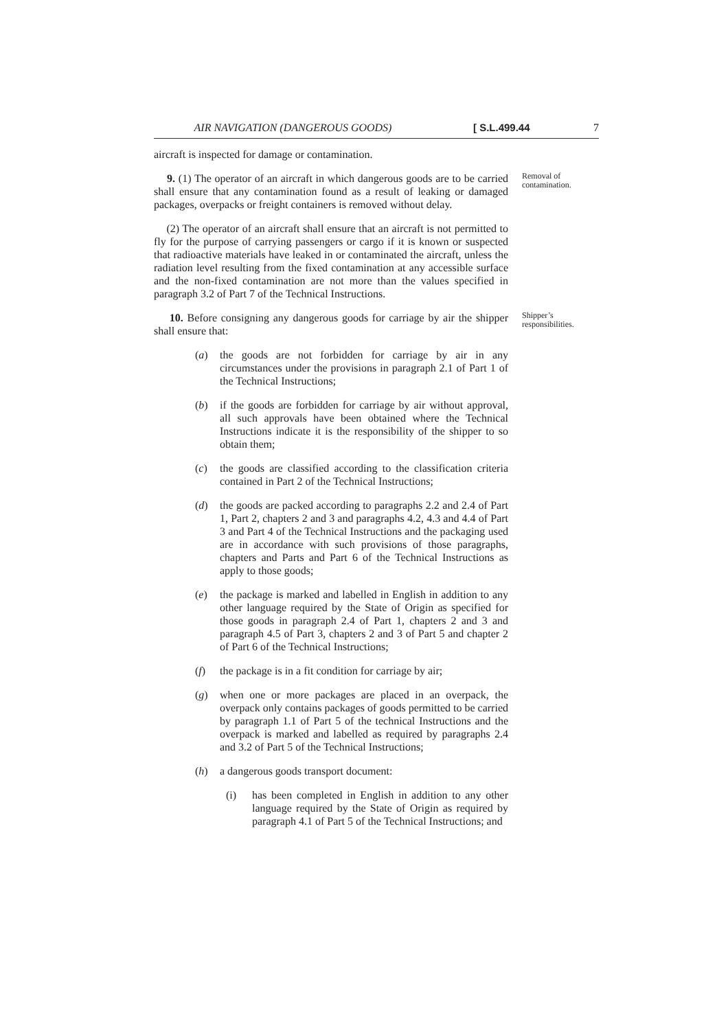AIR NAVIGATION (DANGEROUS GOODS) [ S.L.499.44 7
aircraft is inspected for damage or contamination.
9. (1) The operator of an aircraft in which dangerous goods are to be carried shall ensure that any contamination found as a result of leaking or damaged packages, overpacks or freight containers is removed without delay.
Removal of contamination.
(2) The operator of an aircraft shall ensure that an aircraft is not permitted to fly for the purpose of carrying passengers or cargo if it is known or suspected that radioactive materials have leaked in or contaminated the aircraft, unless the radiation level resulting from the fixed contamination at any accessible surface and the non-fixed contamination are not more than the values specified in paragraph 3.2 of Part 7 of the Technical Instructions.
10. Before consigning any dangerous goods for carriage by air the shipper shall ensure that:
Shipper’s responsibilities.
(a) the goods are not forbidden for carriage by air in any circumstances under the provisions in paragraph 2.1 of Part 1 of the Technical Instructions;
(b) if the goods are forbidden for carriage by air without approval, all such approvals have been obtained where the Technical Instructions indicate it is the responsibility of the shipper to so obtain them;
(c) the goods are classified according to the classification criteria contained in Part 2 of the Technical Instructions;
(d) the goods are packed according to paragraphs 2.2 and 2.4 of Part 1, Part 2, chapters 2 and 3 and paragraphs 4.2, 4.3 and 4.4 of Part 3 and Part 4 of the Technical Instructions and the packaging used are in accordance with such provisions of those paragraphs, chapters and Parts and Part 6 of the Technical Instructions as apply to those goods;
(e) the package is marked and labelled in English in addition to any other language required by the State of Origin as specified for those goods in paragraph 2.4 of Part 1, chapters 2 and 3 and paragraph 4.5 of Part 3, chapters 2 and 3 of Part 5 and chapter 2 of Part 6 of the Technical Instructions;
(f) the package is in a fit condition for carriage by air;
(g) when one or more packages are placed in an overpack, the overpack only contains packages of goods permitted to be carried by paragraph 1.1 of Part 5 of the technical Instructions and the overpack is marked and labelled as required by paragraphs 2.4 and 3.2 of Part 5 of the Technical Instructions;
(h) a dangerous goods transport document:
(i) has been completed in English in addition to any other language required by the State of Origin as required by paragraph 4.1 of Part 5 of the Technical Instructions; and